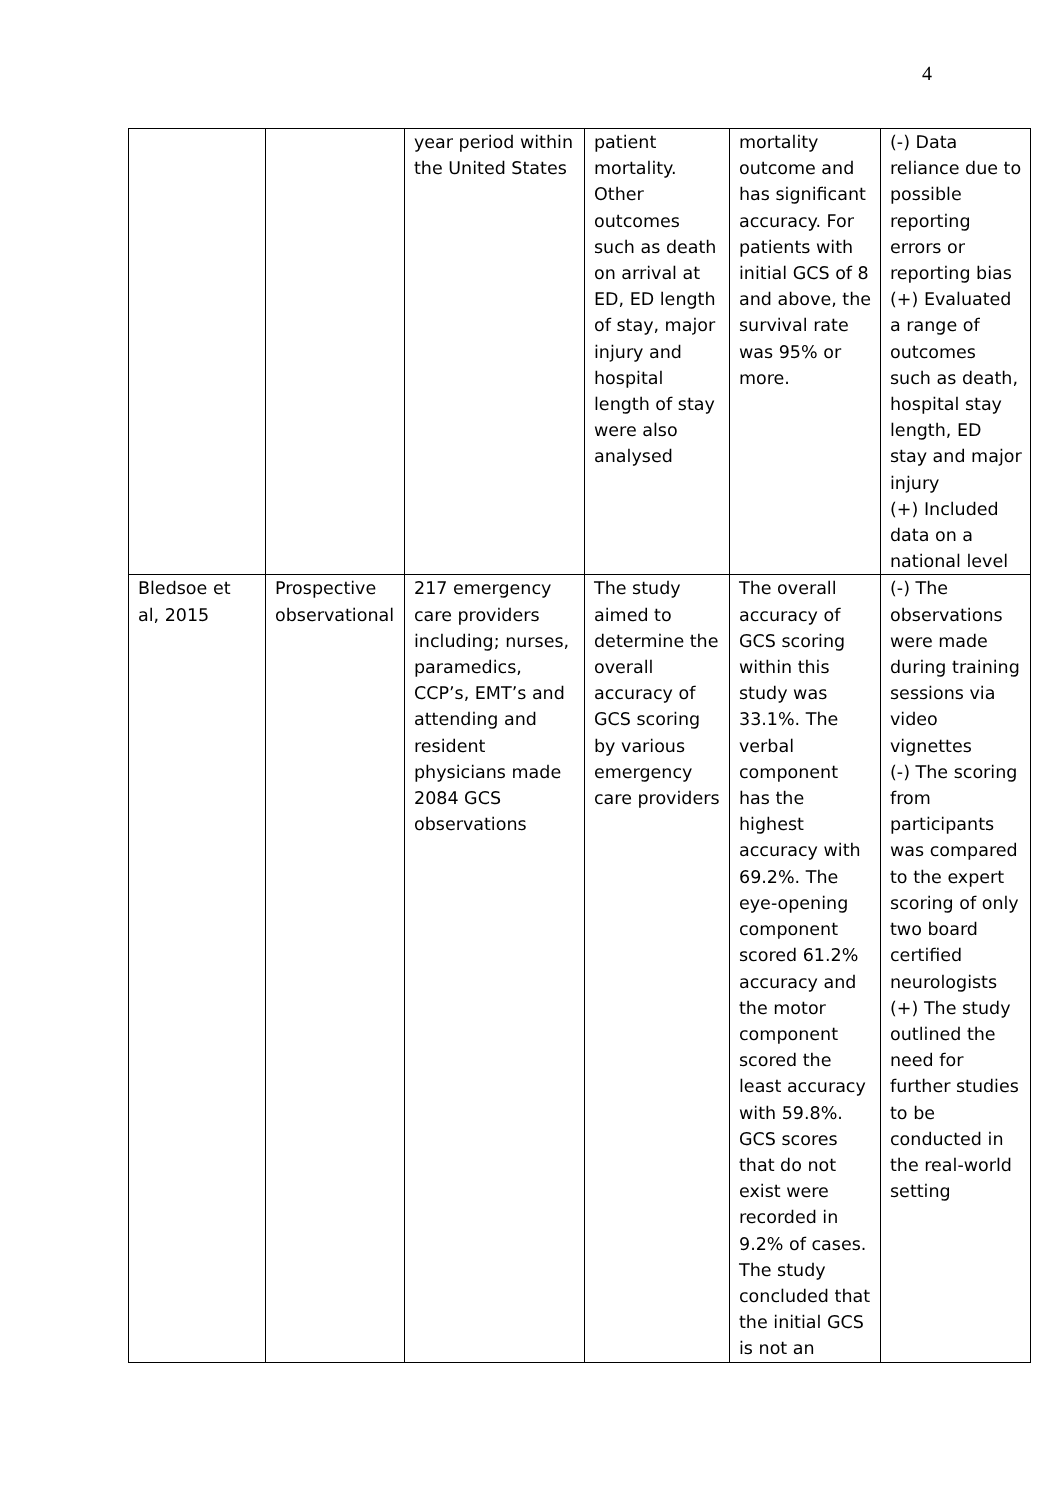4
| | | year period within the United States | patient mortality. Other outcomes such as death on arrival at ED, ED length of stay, major injury and hospital length of stay were also analysed | mortality outcome and has significant accuracy. For patients with initial GCS of 8 and above, the survival rate was 95% or more. | (-) Data reliance due to possible reporting errors or reporting bias (+) Evaluated a range of outcomes such as death, hospital stay length, ED stay and major injury (+) Included data on a national level |
| Bledsoe et al, 2015 | Prospective observational | 217 emergency care providers including; nurses, paramedics, CCP’s, EMT’s and attending and resident physicians made 2084 GCS observations | The study aimed to determine the overall accuracy of GCS scoring by various emergency care providers | The overall accuracy of GCS scoring within this study was 33.1%. The verbal component has the highest accuracy with 69.2%. The eye-opening component scored 61.2% accuracy and the motor component scored the least accuracy with 59.8%. GCS scores that do not exist were recorded in 9.2% of cases. The study concluded that the initial GCS is not an | (-) The observations were made during training sessions via video vignettes (-) The scoring from participants was compared to the expert scoring of only two board certified neurologists (+) The study outlined the need for further studies to be conducted in the real-world setting |